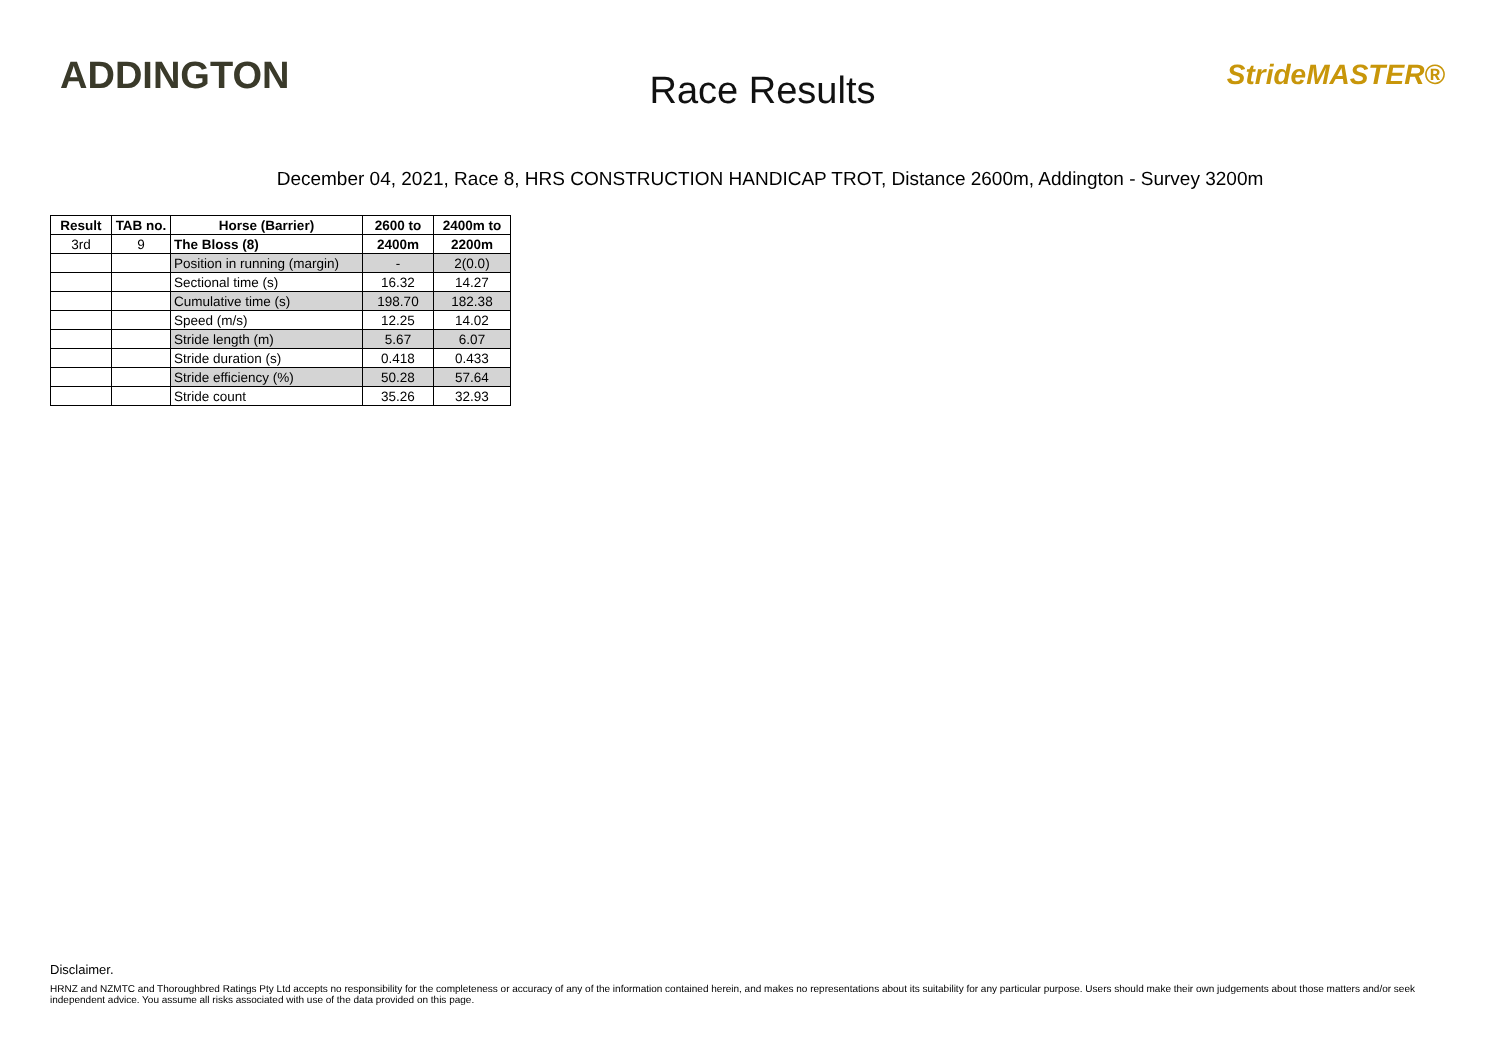ADDINGTON
Race Results
StrideMASTER®
December 04, 2021, Race 8, HRS CONSTRUCTION HANDICAP TROT, Distance 2600m, Addington - Survey 3200m
| Result | TAB no. | Horse (Barrier) | 2600 to | 2400m to |
| --- | --- | --- | --- | --- |
| 3rd | 9 | The Bloss (8) | 2400m | 2200m |
| | | Position in running (margin) | - | 2(0.0) |
| | | Sectional time (s) | 16.32 | 14.27 |
| | | Cumulative time (s) | 198.70 | 182.38 |
| | | Speed (m/s) | 12.25 | 14.02 |
| | | Stride length (m) | 5.67 | 6.07 |
| | | Stride duration (s) | 0.418 | 0.433 |
| | | Stride efficiency (%) | 50.28 | 57.64 |
| | | Stride count | 35.26 | 32.93 |
Disclaimer.
HRNZ and NZMTC and Thoroughbred Ratings Pty Ltd accepts no responsibility for the completeness or accuracy of any of the information contained herein, and makes no representations about its suitability for any particular purpose. Users should make their own judgements about those matters and/or seek independent advice. You assume all risks associated with use of the data provided on this page.